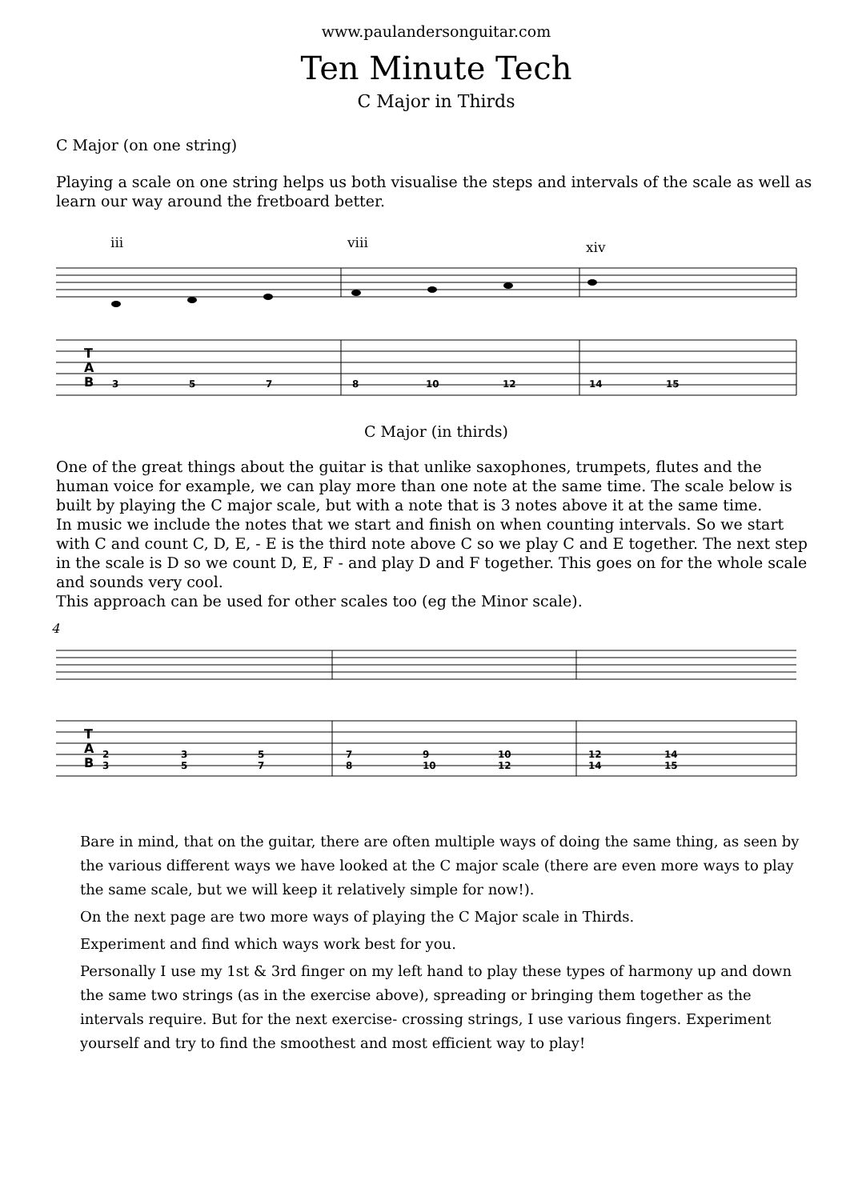www.paulandersonguitar.com
Ten Minute Tech
C Major in Thirds
C Major (on one string)
Playing a scale on one string helps us both visualise the steps and intervals of the scale as well as learn our way around the fretboard better.
iii
viii
xiv
3
5
7
8
10
12
14
15
T
A
B
C Major (in thirds)
One of the great things about the guitar is that unlike saxophones, trumpets, flutes and the human voice for example, we can play more than one note at the same time. The scale below is built by playing the C major scale, but with a note that is 3 notes above it at the same time.
In music we include the notes that we start and finish on when counting intervals. So we start with C and count C, D, E, - E is the third note above C so we play C and E together. The next step in the scale is D so we count D, E, F - and play D and F together. This goes on for the whole scale and sounds very cool.
This approach can be used for other scales too (eg the Minor scale).
4
2
3
3
5
5
7
7
8
9
10
10
12
12
14
14
15
T
A
B
Bare in mind, that on the guitar, there are often multiple ways of doing the same thing, as seen by the various different ways we have looked at the C major scale (there are even more ways to play the same scale, but we will keep it relatively simple for now!).
On the next page are two more ways of playing the C Major scale in Thirds.
Experiment and find which ways work best for you.
Personally I use my 1st & 3rd finger on my left hand to play these types of harmony up and down the same two strings (as in the exercise above), spreading or bringing them together as the intervals require. But for the next exercise- crossing strings, I use various fingers. Experiment yourself and try to find the smoothest and most efficient way to play!